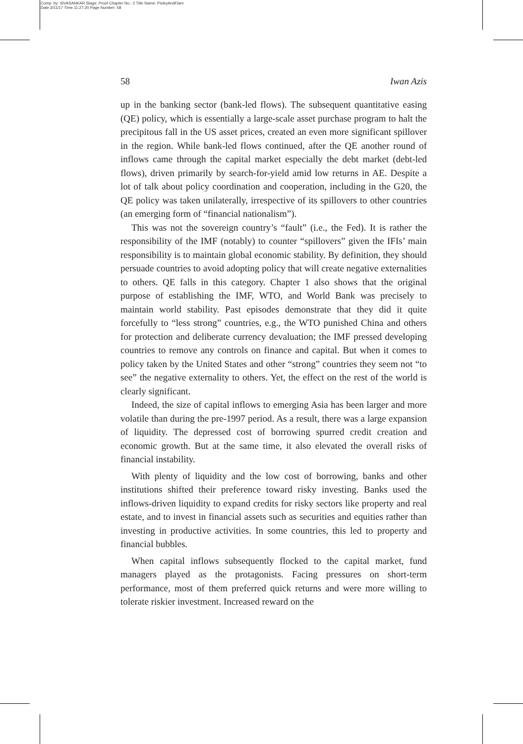Comp. by: SIVASANKAR Stage: Proof Chapter No.: 2 Title Name: PixleyAndFlam
Date:3/11/17 Time:11:27:20 Page Number: 58
58 Iwan Azis
up in the banking sector (bank-led flows). The subsequent quantitative easing (QE) policy, which is essentially a large-scale asset purchase program to halt the precipitous fall in the US asset prices, created an even more significant spillover in the region. While bank-led flows continued, after the QE another round of inflows came through the capital market especially the debt market (debt-led flows), driven primarily by search-for-yield amid low returns in AE. Despite a lot of talk about policy coordination and cooperation, including in the G20, the QE policy was taken unilaterally, irrespective of its spillovers to other countries (an emerging form of “financial nationalism”).
This was not the sovereign country’s “fault” (i.e., the Fed). It is rather the responsibility of the IMF (notably) to counter “spillovers” given the IFIs’ main responsibility is to maintain global economic stability. By definition, they should persuade countries to avoid adopting policy that will create negative externalities to others. QE falls in this category. Chapter 1 also shows that the original purpose of establishing the IMF, WTO, and World Bank was precisely to maintain world stability. Past episodes demonstrate that they did it quite forcefully to “less strong” countries, e.g., the WTO punished China and others for protection and deliberate currency devaluation; the IMF pressed developing countries to remove any controls on finance and capital. But when it comes to policy taken by the United States and other “strong” countries they seem not “to see” the negative externality to others. Yet, the effect on the rest of the world is clearly significant.
Indeed, the size of capital inflows to emerging Asia has been larger and more volatile than during the pre-1997 period. As a result, there was a large expansion of liquidity. The depressed cost of borrowing spurred credit creation and economic growth. But at the same time, it also elevated the overall risks of financial instability.
With plenty of liquidity and the low cost of borrowing, banks and other institutions shifted their preference toward risky investing. Banks used the inflows-driven liquidity to expand credits for risky sectors like property and real estate, and to invest in financial assets such as securities and equities rather than investing in productive activities. In some countries, this led to property and financial bubbles.
When capital inflows subsequently flocked to the capital market, fund managers played as the protagonists. Facing pressures on short-term performance, most of them preferred quick returns and were more willing to tolerate riskier investment. Increased reward on the